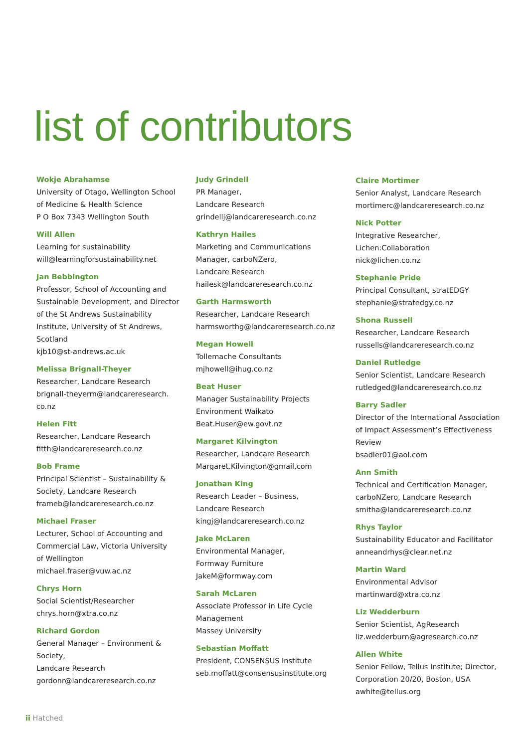list of contributors
Wokje Abrahamse
University of Otago, Wellington School
of Medicine & Health Science
P O Box 7343 Wellington South
Will Allen
Learning for sustainability
will@learningforsustainability.net
Jan Bebbington
Professor, School of Accounting and
Sustainable Development, and Director
of the St Andrews Sustainability
Institute, University of St Andrews,
Scotland
kjb10@st-andrews.ac.uk
Melissa Brignall-Theyer
Researcher, Landcare Research
brignall-theyerm@landcareresearch.
co.nz
Helen Fitt
Researcher, Landcare Research
fitth@landcareresearch.co.nz
Bob Frame
Principal Scientist – Sustainability &
Society, Landcare Research
frameb@landcareresearch.co.nz
Michael Fraser
Lecturer, School of Accounting and
Commercial Law, Victoria University
of Wellington
michael.fraser@vuw.ac.nz
Chrys Horn
Social Scientist/Researcher
chrys.horn@xtra.co.nz
Richard Gordon
General Manager – Environment &
Society,
Landcare Research
gordonr@landcareresearch.co.nz
Judy Grindell
PR Manager,
Landcare Research
grindellj@landcareresearch.co.nz
Kathryn Hailes
Marketing and Communications
Manager, carboNZero,
Landcare Research
hailesk@landcareresearch.co.nz
Garth Harmsworth
Researcher, Landcare Research
harmsworthg@landcareresearch.co.nz
Megan Howell
Tollemache Consultants
mjhowell@ihug.co.nz
Beat Huser
Manager Sustainability Projects
Environment Waikato
Beat.Huser@ew.govt.nz
Margaret Kilvington
Researcher, Landcare Research
Margaret.Kilvington@gmail.com
Jonathan King
Research Leader – Business,
Landcare Research
kingj@landcareresearch.co.nz
Jake McLaren
Environmental Manager,
Formway Furniture
JakeM@formway.com
Sarah McLaren
Associate Professor in Life Cycle
Management
Massey University
Sebastian Moffatt
President, CONSENSUS Institute
seb.moffatt@consensusinstitute.org
Claire Mortimer
Senior Analyst, Landcare Research
mortimerc@landcareresearch.co.nz
Nick Potter
Integrative Researcher,
Lichen:Collaboration
nick@lichen.co.nz
Stephanie Pride
Principal Consultant, stratEDGY
stephanie@stratedgy.co.nz
Shona Russell
Researcher, Landcare Research
russells@landcareresearch.co.nz
Daniel Rutledge
Senior Scientist, Landcare Research
rutledged@landcareresearch.co.nz
Barry Sadler
Director of the International Association
of Impact Assessment’s Effectiveness
Review
bsadler01@aol.com
Ann Smith
Technical and Certification Manager,
carboNZero, Landcare Research
smitha@landcareresearch.co.nz
Rhys Taylor
Sustainability Educator and Facilitator
anneandrhys@clear.net.nz
Martin Ward
Environmental Advisor
martinward@xtra.co.nz
Liz Wedderburn
Senior Scientist, AgResearch
liz.wedderburn@agresearch.co.nz
Allen White
Senior Fellow, Tellus Institute; Director,
Corporation 20/20, Boston, USA
awhite@tellus.org
ii Hatched